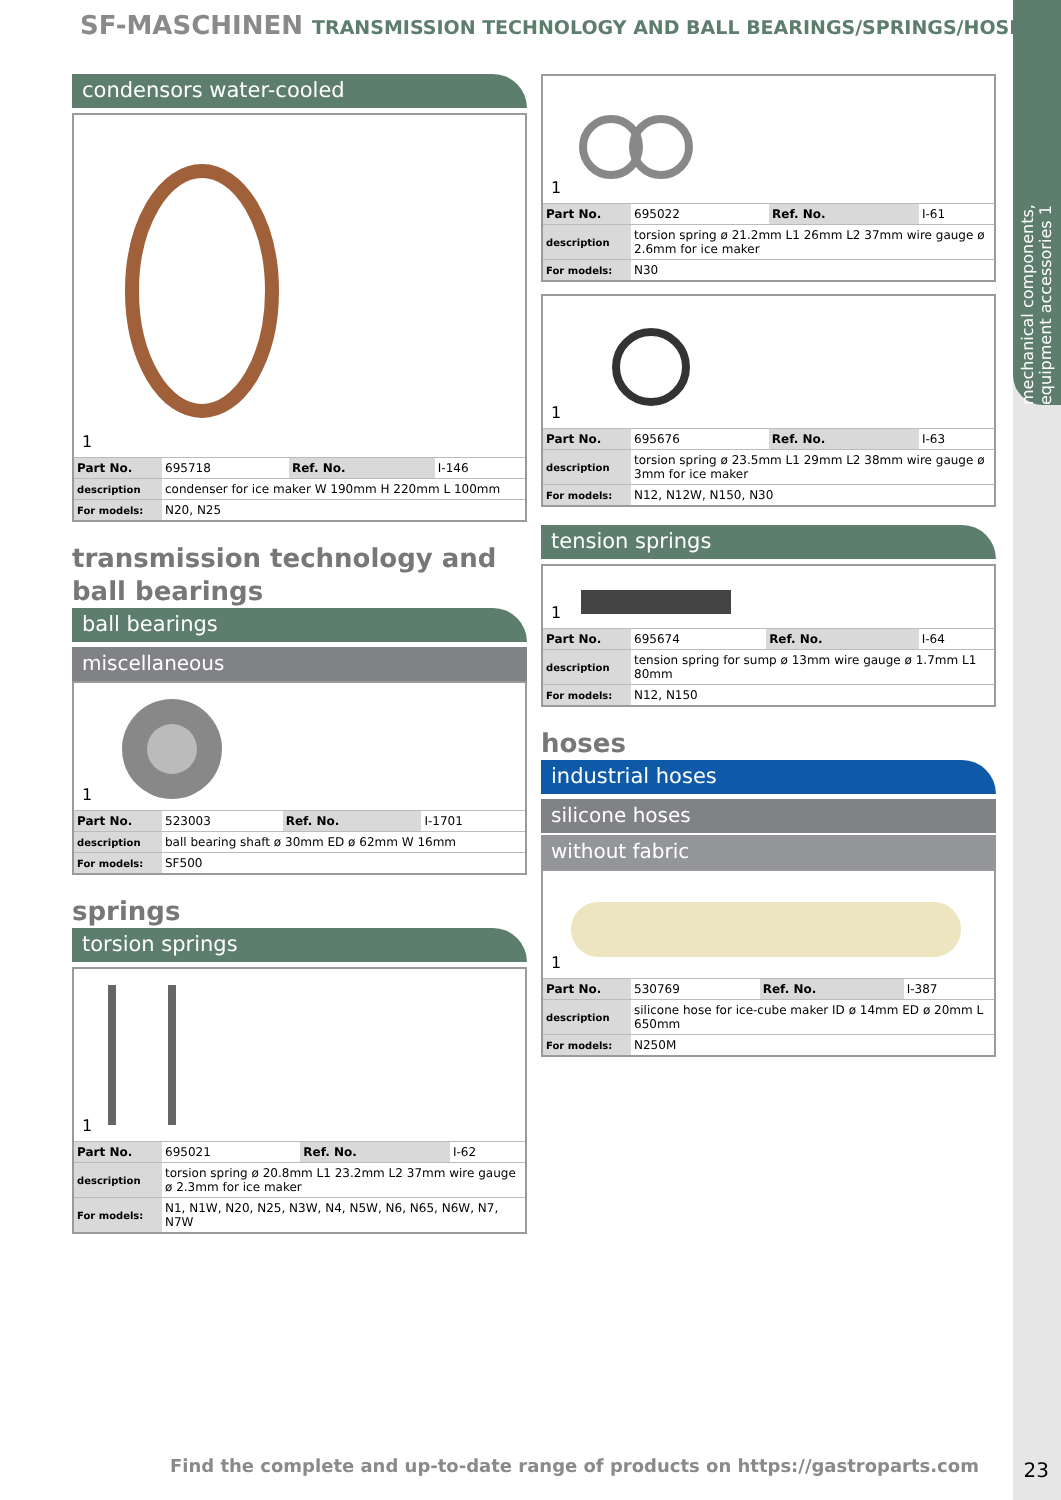mechanical components, equipment accessories 1
SF-MASCHINEN TRANSMISSION TECHNOLOGY AND BALL BEARINGS/SPRINGS/HOSES
condensors water-cooled
1
| Part No. | 695718 | Ref. No. | I-146 |
| description | condenser for ice maker W 190mm H 220mm L 100mm | | |
| For models: | N20, N25 | | |
transmission technology and ball bearings
ball bearings
miscellaneous
1
| Part No. | 523003 | Ref. No. | I-1701 |
| description | ball bearing shaft ø 30mm ED ø 62mm W 16mm | | |
| For models: | SF500 | | |
springs
torsion springs
1
| Part No. | 695021 | Ref. No. | I-62 |
| description | torsion spring ø 20.8mm L1 23.2mm L2 37mm wire gauge ø 2.3mm for ice maker | | |
| For models: | N1, N1W, N20, N25, N3W, N4, N5W, N6, N65, N6W, N7, N7W | | |
1
| Part No. | 695022 | Ref. No. | I-61 |
| description | torsion spring ø 21.2mm L1 26mm L2 37mm wire gauge ø 2.6mm for ice maker | | |
| For models: | N30 | | |
1
| Part No. | 695676 | Ref. No. | I-63 |
| description | torsion spring ø 23.5mm L1 29mm L2 38mm wire gauge ø 3mm for ice maker | | |
| For models: | N12, N12W, N150, N30 | | |
tension springs
1
| Part No. | 695674 | Ref. No. | I-64 |
| description | tension spring for sump ø 13mm wire gauge ø 1.7mm L1 80mm | | |
| For models: | N12, N150 | | |
hoses
industrial hoses
silicone hoses
without fabric
1
| Part No. | 530769 | Ref. No. | I-387 |
| description | silicone hose for ice-cube maker ID ø 14mm ED ø 20mm L 650mm | | |
| For models: | N250M | | |
Find the complete and up-to-date range of products on https://gastroparts.com
23